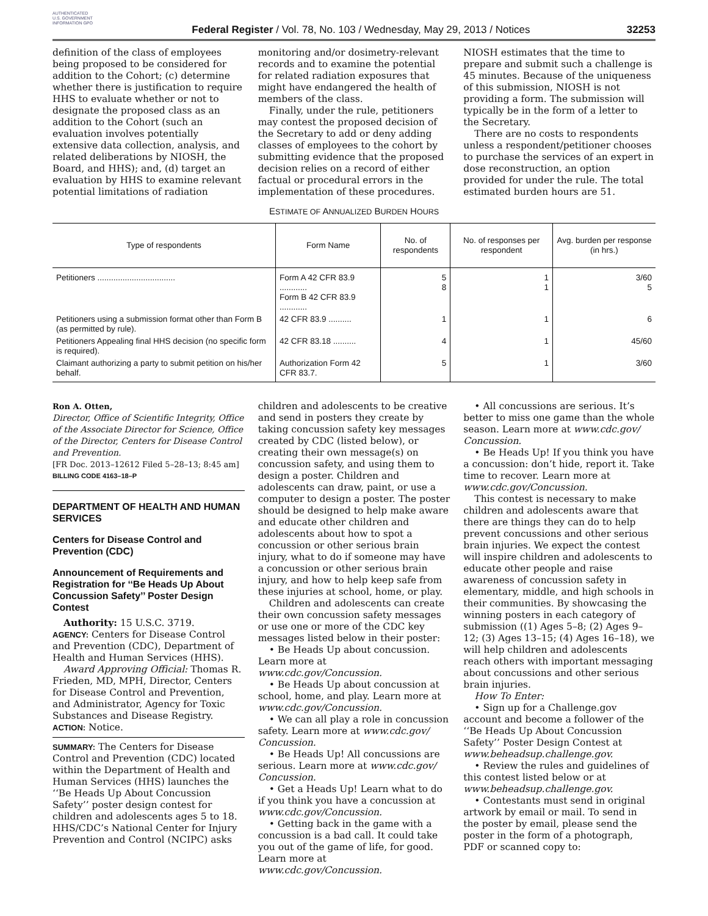AUTHENTICATED U.S. GOVERNMENT INFORMATION GPO
Federal Register / Vol. 78, No. 103 / Wednesday, May 29, 2013 / Notices
32253
definition of the class of employees being proposed to be considered for addition to the Cohort; (c) determine whether there is justification to require HHS to evaluate whether or not to designate the proposed class as an addition to the Cohort (such an evaluation involves potentially extensive data collection, analysis, and related deliberations by NIOSH, the Board, and HHS); and, (d) target an evaluation by HHS to examine relevant potential limitations of radiation
monitoring and/or dosimetry-relevant records and to examine the potential for related radiation exposures that might have endangered the health of members of the class.
Finally, under the rule, petitioners may contest the proposed decision of the Secretary to add or deny adding classes of employees to the cohort by submitting evidence that the proposed decision relies on a record of either factual or procedural errors in the implementation of these procedures.
NIOSH estimates that the time to prepare and submit such a challenge is 45 minutes. Because of the uniqueness of this submission, NIOSH is not providing a form. The submission will typically be in the form of a letter to the Secretary.
There are no costs to respondents unless a respondent/petitioner chooses to purchase the services of an expert in dose reconstruction, an option provided for under the rule. The total estimated burden hours are 51.
ESTIMATE OF ANNUALIZED BURDEN HOURS
| Type of respondents | Form Name | No. of respondents | No. of responses per respondent | Avg. burden per response (in hrs.) |
| --- | --- | --- | --- | --- |
| Petitioners .................................. | Form A 42 CFR 83.9 ............ Form B 42 CFR 83.9 ............ | 5 8 | 1 1 | 3/60 5 |
| Petitioners using a submission format other than Form B (as permitted by rule). | 42 CFR 83.9 .......... | 1 | 1 | 6 |
| Petitioners Appealing final HHS decision (no specific form is required). | 42 CFR 83.18 .......... | 4 | 1 | 45/60 |
| Claimant authorizing a party to submit petition on his/her behalf. | Authorization Form 42 CFR 83.7. | 5 | 1 | 3/60 |
Ron A. Otten,
Director, Office of Scientific Integrity, Office of the Associate Director for Science, Office of the Director, Centers for Disease Control and Prevention.
[FR Doc. 2013–12612 Filed 5–28–13; 8:45 am]
BILLING CODE 4163–18–P
DEPARTMENT OF HEALTH AND HUMAN SERVICES
Centers for Disease Control and Prevention (CDC)
Announcement of Requirements and Registration for ‘‘Be Heads Up About Concussion Safety’’ Poster Design Contest
Authority: 15 U.S.C. 3719.
AGENCY: Centers for Disease Control and Prevention (CDC), Department of Health and Human Services (HHS).
Award Approving Official: Thomas R. Frieden, MD, MPH, Director, Centers for Disease Control and Prevention, and Administrator, Agency for Toxic Substances and Disease Registry.
ACTION: Notice.
SUMMARY: The Centers for Disease Control and Prevention (CDC) located within the Department of Health and Human Services (HHS) launches the ‘‘Be Heads Up About Concussion Safety’’ poster design contest for children and adolescents ages 5 to 18. HHS/CDC’s National Center for Injury Prevention and Control (NCIPC) asks
children and adolescents to be creative and send in posters they create by taking concussion safety key messages created by CDC (listed below), or creating their own message(s) on concussion safety, and using them to design a poster. Children and adolescents can draw, paint, or use a computer to design a poster. The poster should be designed to help make aware and educate other children and adolescents about how to spot a concussion or other serious brain injury, what to do if someone may have a concussion or other serious brain injury, and how to help keep safe from these injuries at school, home, or play.
Children and adolescents can create their own concussion safety messages or use one or more of the CDC key messages listed below in their poster:
• Be Heads Up about concussion. Learn more at www.cdc.gov/Concussion.
• Be Heads Up about concussion at school, home, and play. Learn more at www.cdc.gov/Concussion.
• We can all play a role in concussion safety. Learn more at www.cdc.gov/ Concussion.
• Be Heads Up! All concussions are serious. Learn more at www.cdc.gov/ Concussion.
• Get a Heads Up! Learn what to do if you think you have a concussion at www.cdc.gov/Concussion.
• Getting back in the game with a concussion is a bad call. It could take you out of the game of life, for good. Learn more at www.cdc.gov/Concussion.
• All concussions are serious. It’s better to miss one game than the whole season. Learn more at www.cdc.gov/ Concussion.
• Be Heads Up! If you think you have a concussion: don’t hide, report it. Take time to recover. Learn more at www.cdc.gov/Concussion.
This contest is necessary to make children and adolescents aware that there are things they can do to help prevent concussions and other serious brain injuries. We expect the contest will inspire children and adolescents to educate other people and raise awareness of concussion safety in elementary, middle, and high schools in their communities. By showcasing the winning posters in each category of submission ((1) Ages 5–8; (2) Ages 9–12; (3) Ages 13–15; (4) Ages 16–18), we will help children and adolescents reach others with important messaging about concussions and other serious brain injuries.
How To Enter:
• Sign up for a Challenge.gov account and become a follower of the ‘‘Be Heads Up About Concussion Safety’’ Poster Design Contest at www.beheadsup.challenge.gov.
• Review the rules and guidelines of this contest listed below or at www.beheadsup.challenge.gov.
• Contestants must send in original artwork by email or mail. To send in the poster by email, please send the poster in the form of a photograph, PDF or scanned copy to: